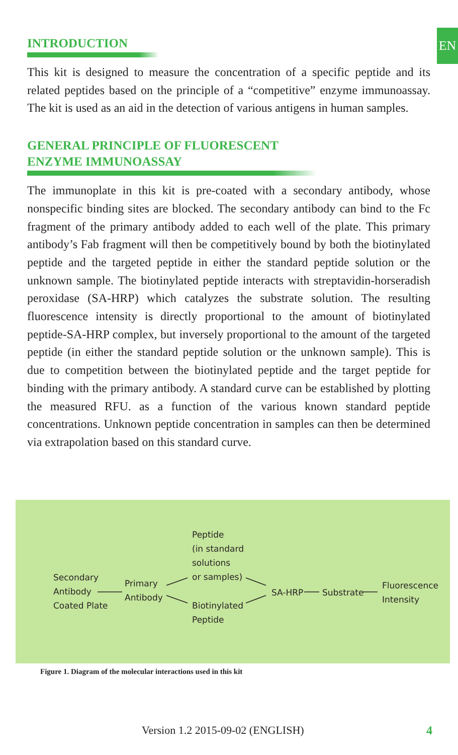EN
INTRODUCTION
This kit is designed to measure the concentration of a specific peptide and its related peptides based on the principle of a “competitive” enzyme immunoassay. The kit is used as an aid in the detection of various antigens in human samples.
GENERAL PRINCIPLE OF FLUORESCENT
ENZYME IMMUNOASSAY
The immunoplate in this kit is pre-coated with a secondary antibody, whose nonspecific binding sites are blocked. The secondary antibody can bind to the Fc fragment of the primary antibody added to each well of the plate. This primary antibody’s Fab fragment will then be competitively bound by both the biotinylated peptide and the targeted peptide in either the standard peptide solution or the unknown sample. The biotinylated peptide interacts with streptavidin-horseradish peroxidase (SA-HRP) which catalyzes the substrate solution. The resulting fluorescence intensity is directly proportional to the amount of biotinylated peptide-SA-HRP complex, but inversely proportional to the amount of the targeted peptide (in either the standard peptide solution or the unknown sample). This is due to competition between the biotinylated peptide and the target peptide for binding with the primary antibody. A standard curve can be established by plotting the measured RFU. as a function of the various known standard peptide concentrations. Unknown peptide concentration in samples can then be determined via extrapolation based on this standard curve.
Secondary
Antibody
Coated Plate
Primary
Antibody
Peptide
(in standard
solutions
or samples)
Biotinylated
Peptide
SA-HRP Substrate
Fluorescence
Intensity
Figure 1. Diagram of the molecular interactions used in this kit
Version 1.2 2015-09-02 (ENGLISH)
4